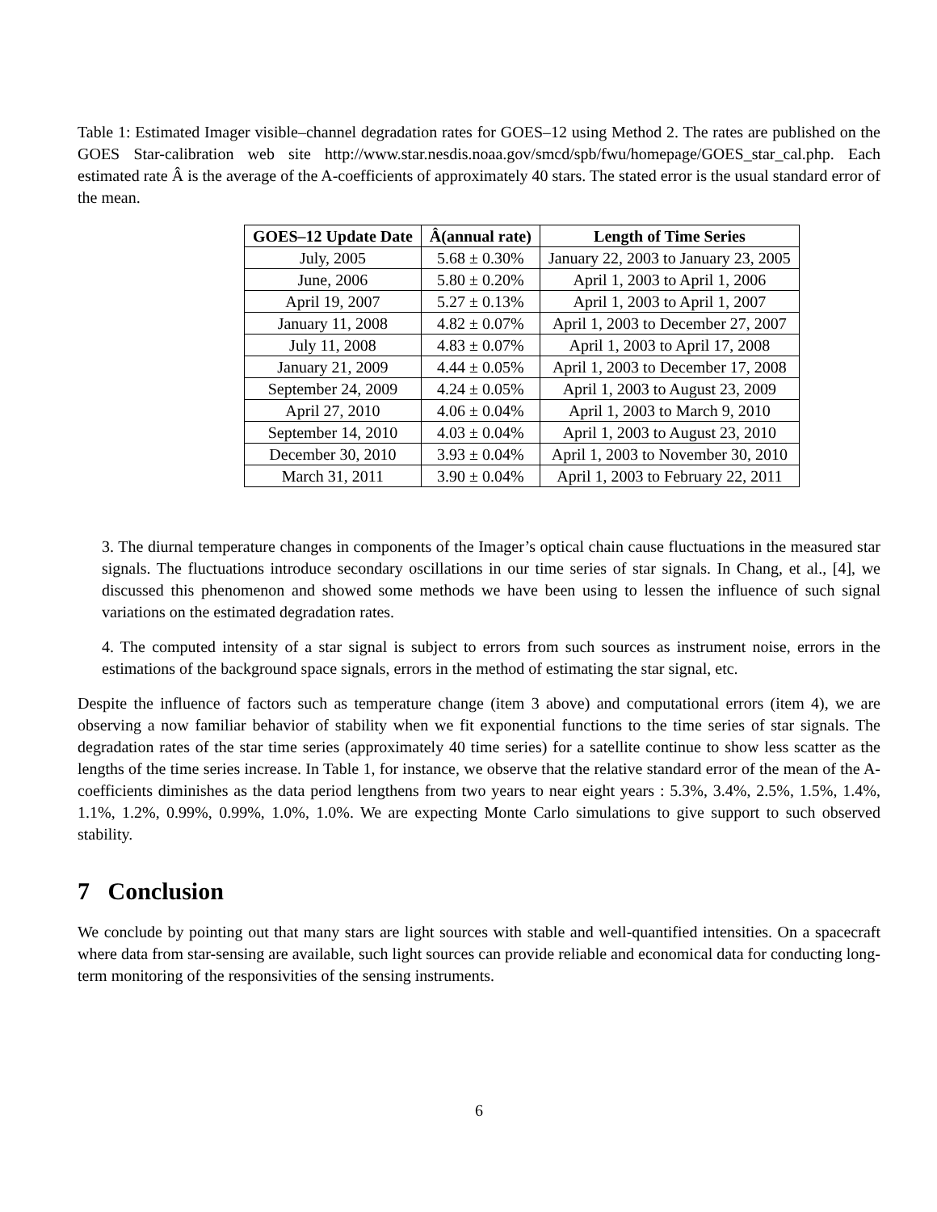Table 1: Estimated Imager visible–channel degradation rates for GOES–12 using Method 2. The rates are published on the GOES Star-calibration web site http://www.star.nesdis.noaa.gov/smcd/spb/fwu/homepage/GOES_star_cal.php. Each estimated rate Â is the average of the A-coefficients of approximately 40 stars. The stated error is the usual standard error of the mean.
| GOES–12 Update Date | Â(annual rate) | Length of Time Series |
| --- | --- | --- |
| July, 2005 | 5.68 ± 0.30% | January 22, 2003 to January 23, 2005 |
| June, 2006 | 5.80 ± 0.20% | April 1, 2003 to April 1, 2006 |
| April 19, 2007 | 5.27 ± 0.13% | April 1, 2003 to April 1, 2007 |
| January 11, 2008 | 4.82 ± 0.07% | April 1, 2003 to December 27, 2007 |
| July 11, 2008 | 4.83 ± 0.07% | April 1, 2003 to April 17, 2008 |
| January 21, 2009 | 4.44 ± 0.05% | April 1, 2003 to December 17, 2008 |
| September 24, 2009 | 4.24 ± 0.05% | April 1, 2003 to August 23, 2009 |
| April 27, 2010 | 4.06 ± 0.04% | April 1, 2003 to March 9, 2010 |
| September 14, 2010 | 4.03 ± 0.04% | April 1, 2003 to August 23, 2010 |
| December 30, 2010 | 3.93 ± 0.04% | April 1, 2003 to November 30, 2010 |
| March 31, 2011 | 3.90 ± 0.04% | April 1, 2003 to February 22, 2011 |
3. The diurnal temperature changes in components of the Imager’s optical chain cause fluctuations in the measured star signals. The fluctuations introduce secondary oscillations in our time series of star signals. In Chang, et al., [4], we discussed this phenomenon and showed some methods we have been using to lessen the influence of such signal variations on the estimated degradation rates.
4. The computed intensity of a star signal is subject to errors from such sources as instrument noise, errors in the estimations of the background space signals, errors in the method of estimating the star signal, etc.
Despite the influence of factors such as temperature change (item 3 above) and computational errors (item 4), we are observing a now familiar behavior of stability when we fit exponential functions to the time series of star signals. The degradation rates of the star time series (approximately 40 time series) for a satellite continue to show less scatter as the lengths of the time series increase. In Table 1, for instance, we observe that the relative standard error of the mean of the A-coefficients diminishes as the data period lengthens from two years to near eight years : 5.3%, 3.4%, 2.5%, 1.5%, 1.4%, 1.1%, 1.2%, 0.99%, 0.99%, 1.0%, 1.0%. We are expecting Monte Carlo simulations to give support to such observed stability.
7 Conclusion
We conclude by pointing out that many stars are light sources with stable and well-quantified intensities. On a spacecraft where data from star-sensing are available, such light sources can provide reliable and economical data for conducting long-term monitoring of the responsivities of the sensing instruments.
6